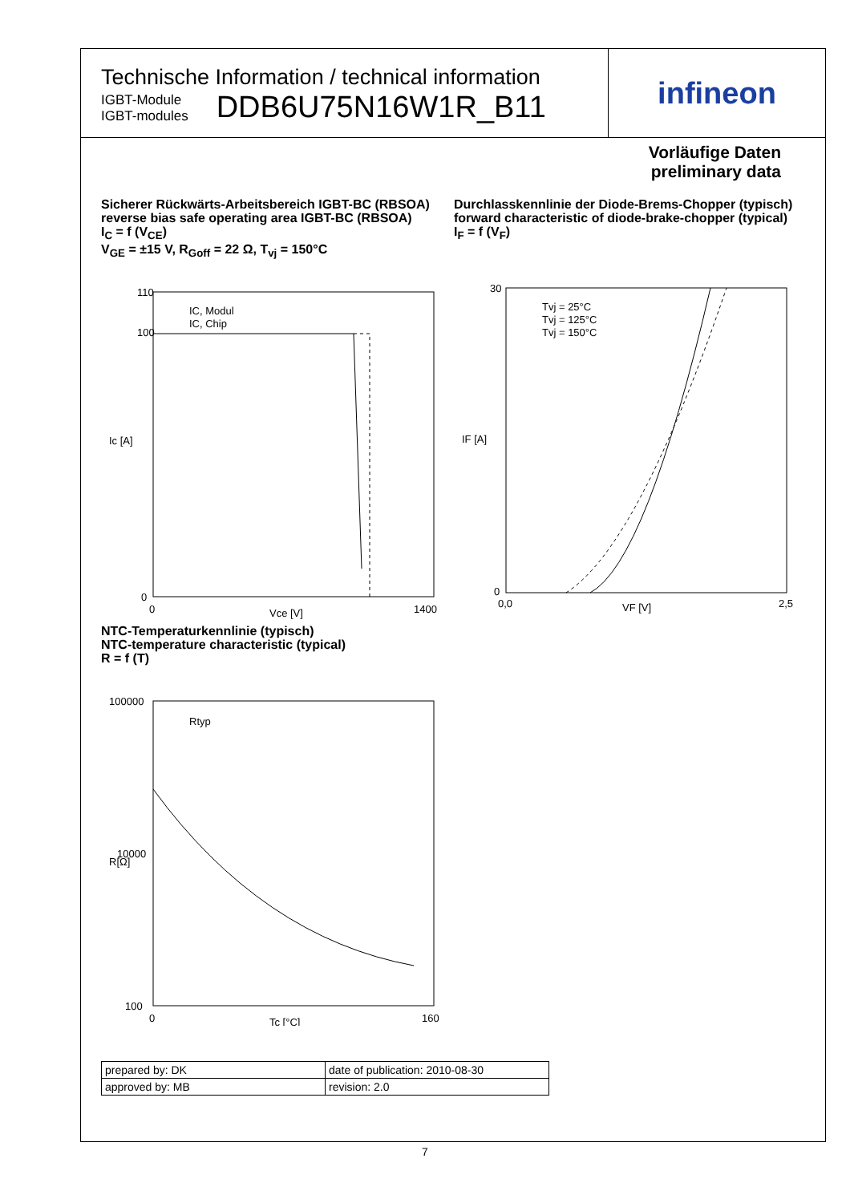Technische Information / technical information
IGBT-Module
IGBT-modules
DDB6U75N16W1R_B11
infineon
Vorläufige Daten
preliminary data
Sicherer Rückwärts-Arbeitsbereich IGBT-BC (RBSOA)
reverse bias safe operating area IGBT-BC (RBSOA)
I<sub>C</sub> = f (V<sub>CE</sub>)
V<sub>GE</sub> = ±15 V, R<sub>Goff</sub> = 22 Ω, T<sub>vj</sub> = 150°C
110
100
0
0
1400
Vce [V]
Ic [A]
IC, Modul
IC, Chip
Durchlasskennlinie der Diode-Brems-Chopper (typisch)
forward characteristic of diode-brake-chopper (typical)
I<sub>F</sub> = f (V<sub>F</sub>)
30
0
0,0
2,5
VF [V]
IF [A]
Tvj = 25°C
Tvj = 125°C
Tvj = 150°C
NTC-Temperaturkennlinie (typisch)
NTC-temperature characteristic (typical)
R = f (T)
100000
10000
100
0
160
Tc [°C]
R[Ω]
Rtyp
| prepared by: DK | date of publication: 2010-08-30 |
| approved by: MB | revision: 2.0 |
7